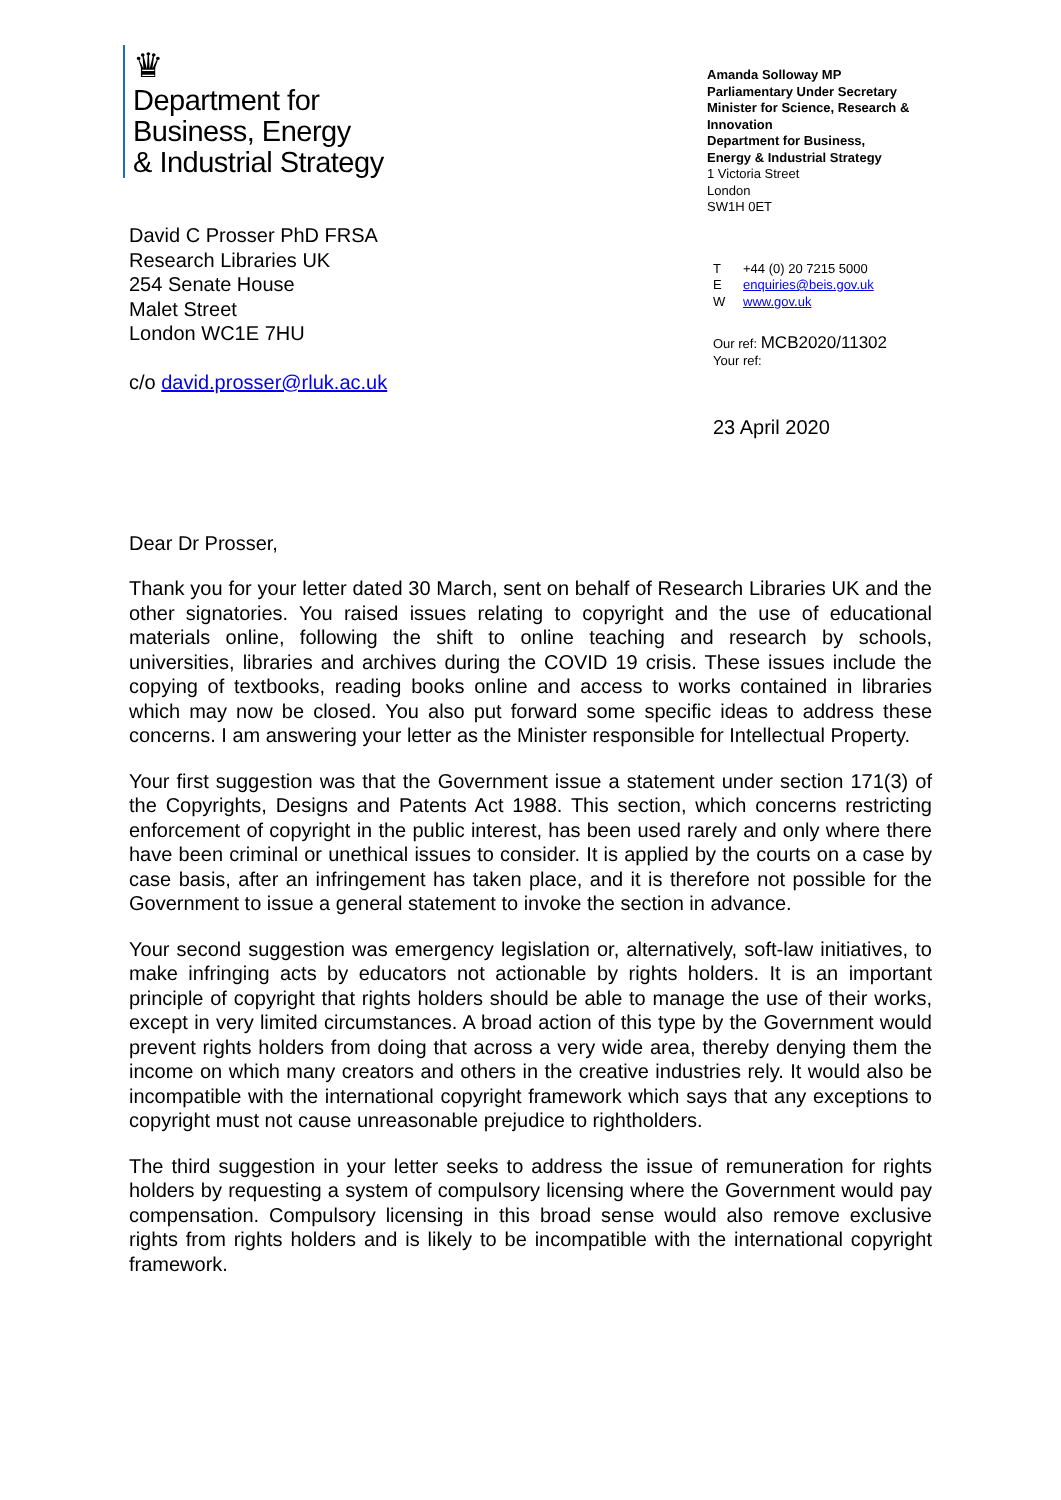♛
Department for
Business, Energy
& Industrial Strategy
David C Prosser PhD FRSA
Research Libraries UK
254 Senate House
Malet Street
London WC1E 7HU
c/o david.prosser@rluk.ac.uk
Amanda Solloway MP
Parliamentary Under Secretary
Minister for Science, Research & Innovation
Department for Business,
Energy & Industrial Strategy
1 Victoria Street
London
SW1H 0ET
T +44 (0) 20 7215 5000
Eenquiries@beis.gov.uk
Wwww.gov.uk
Our ref: MCB2020/11302
Your ref:
23 April 2020
Dear Dr Prosser,
Thank you for your letter dated 30 March, sent on behalf of Research Libraries UK and the other signatories. You raised issues relating to copyright and the use of educational materials online, following the shift to online teaching and research by schools, universities, libraries and archives during the COVID 19 crisis. These issues include the copying of textbooks, reading books online and access to works contained in libraries which may now be closed. You also put forward some specific ideas to address these concerns. I am answering your letter as the Minister responsible for Intellectual Property.
Your first suggestion was that the Government issue a statement under section 171(3) of the Copyrights, Designs and Patents Act 1988. This section, which concerns restricting enforcement of copyright in the public interest, has been used rarely and only where there have been criminal or unethical issues to consider. It is applied by the courts on a case by case basis, after an infringement has taken place, and it is therefore not possible for the Government to issue a general statement to invoke the section in advance.
Your second suggestion was emergency legislation or, alternatively, soft-law initiatives, to make infringing acts by educators not actionable by rights holders. It is an important principle of copyright that rights holders should be able to manage the use of their works, except in very limited circumstances. A broad action of this type by the Government would prevent rights holders from doing that across a very wide area, thereby denying them the income on which many creators and others in the creative industries rely. It would also be incompatible with the international copyright framework which says that any exceptions to copyright must not cause unreasonable prejudice to rightholders.
The third suggestion in your letter seeks to address the issue of remuneration for rights holders by requesting a system of compulsory licensing where the Government would pay compensation. Compulsory licensing in this broad sense would also remove exclusive rights from rights holders and is likely to be incompatible with the international copyright framework.